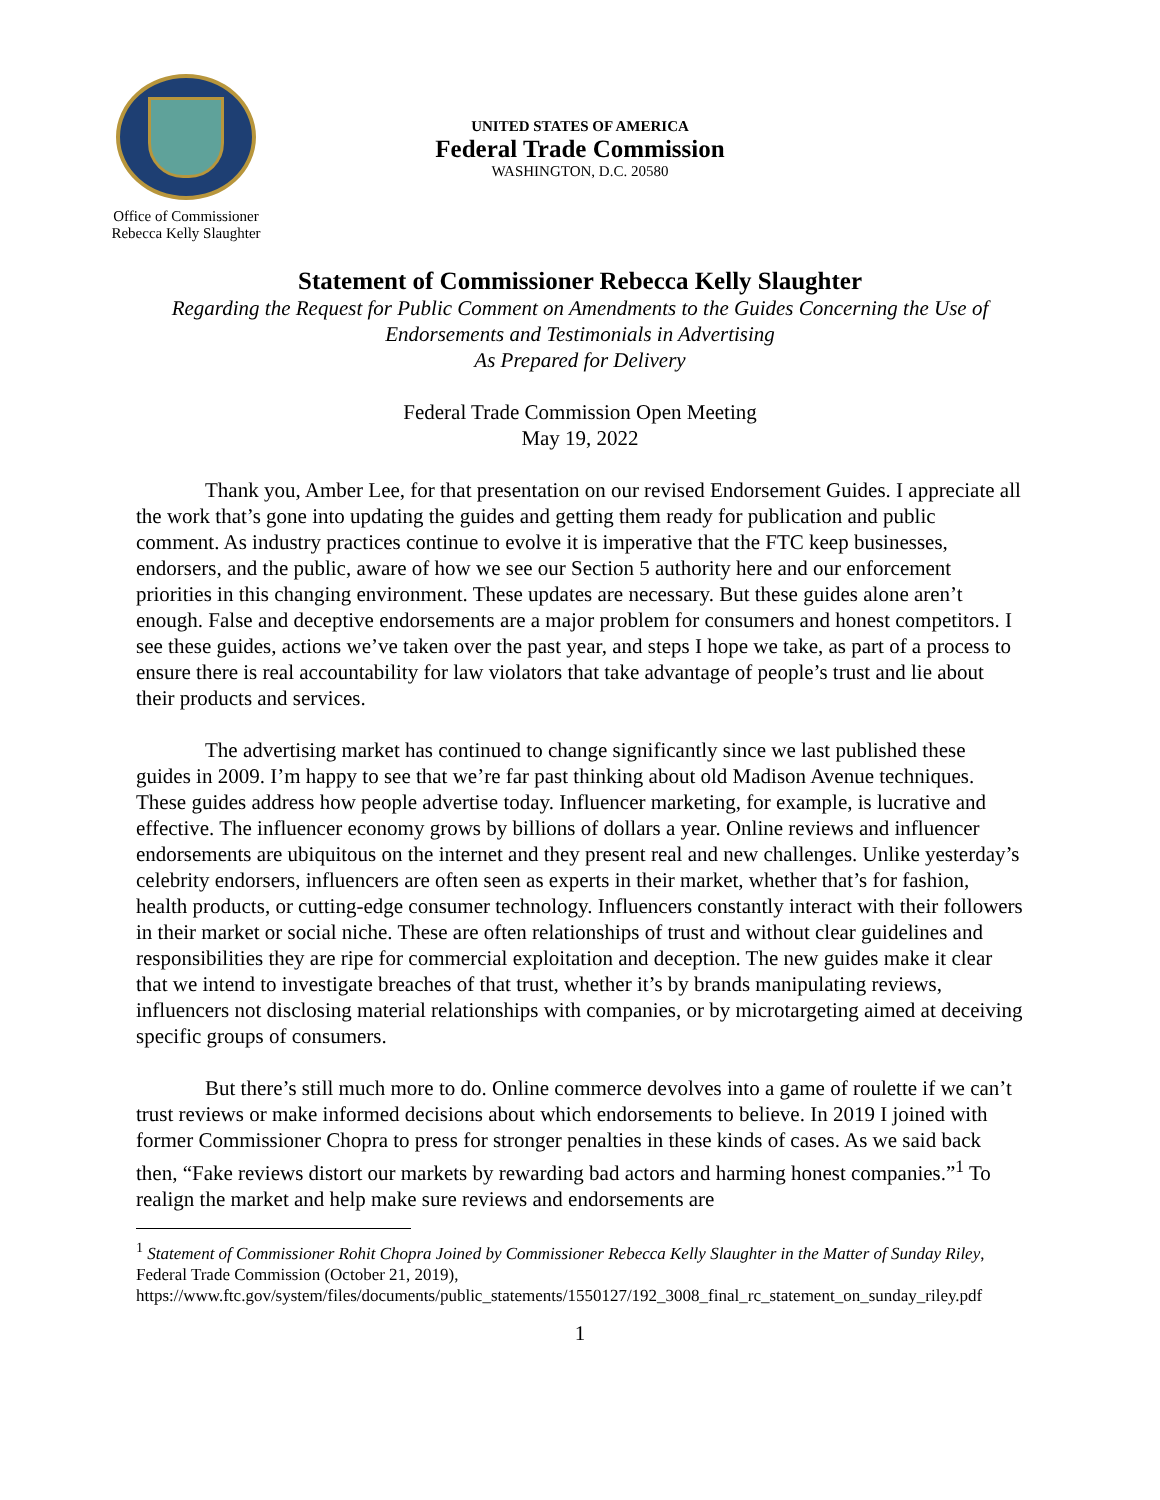Office of Commissioner
Rebecca Kelly Slaughter
UNITED STATES OF AMERICA
Federal Trade Commission
WASHINGTON, D.C. 20580
Statement of Commissioner Rebecca Kelly Slaughter
Regarding the Request for Public Comment on Amendments to the Guides Concerning the Use of Endorsements and Testimonials in Advertising
As Prepared for Delivery
Federal Trade Commission Open Meeting
May 19, 2022
Thank you, Amber Lee, for that presentation on our revised Endorsement Guides. I appreciate all the work that’s gone into updating the guides and getting them ready for publication and public comment. As industry practices continue to evolve it is imperative that the FTC keep businesses, endorsers, and the public, aware of how we see our Section 5 authority here and our enforcement priorities in this changing environment. These updates are necessary. But these guides alone aren’t enough. False and deceptive endorsements are a major problem for consumers and honest competitors. I see these guides, actions we’ve taken over the past year, and steps I hope we take, as part of a process to ensure there is real accountability for law violators that take advantage of people’s trust and lie about their products and services.
The advertising market has continued to change significantly since we last published these guides in 2009. I’m happy to see that we’re far past thinking about old Madison Avenue techniques. These guides address how people advertise today. Influencer marketing, for example, is lucrative and effective. The influencer economy grows by billions of dollars a year. Online reviews and influencer endorsements are ubiquitous on the internet and they present real and new challenges. Unlike yesterday’s celebrity endorsers, influencers are often seen as experts in their market, whether that’s for fashion, health products, or cutting-edge consumer technology. Influencers constantly interact with their followers in their market or social niche. These are often relationships of trust and without clear guidelines and responsibilities they are ripe for commercial exploitation and deception. The new guides make it clear that we intend to investigate breaches of that trust, whether it’s by brands manipulating reviews, influencers not disclosing material relationships with companies, or by microtargeting aimed at deceiving specific groups of consumers.
But there’s still much more to do. Online commerce devolves into a game of roulette if we can’t trust reviews or make informed decisions about which endorsements to believe. In 2019 I joined with former Commissioner Chopra to press for stronger penalties in these kinds of cases. As we said back then, “Fake reviews distort our markets by rewarding bad actors and harming honest companies.”<sup>1</sup> To realign the market and help make sure reviews and endorsements are
<sup>1</sup> Statement of Commissioner Rohit Chopra Joined by Commissioner Rebecca Kelly Slaughter in the Matter of Sunday Riley, Federal Trade Commission (October 21, 2019), https://www.ftc.gov/system/files/documents/public_statements/1550127/192_3008_final_rc_statement_on_sunday_riley.pdf
1